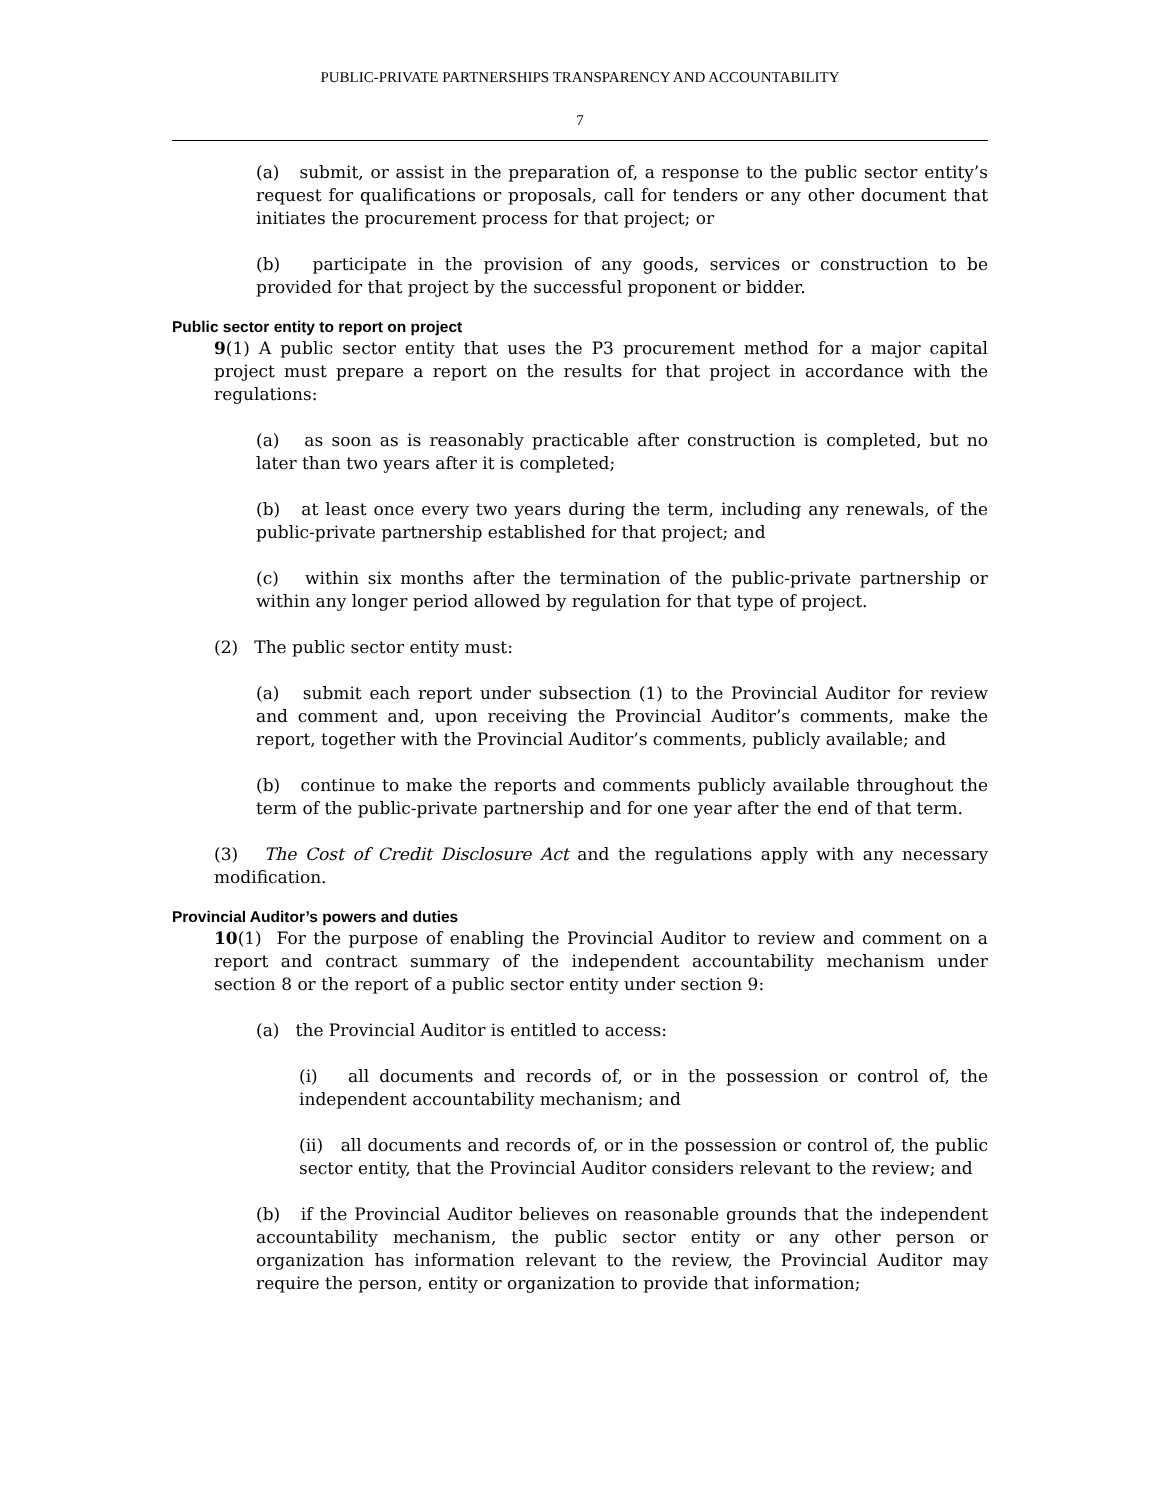PUBLIC-PRIVATE PARTNERSHIPS TRANSPARENCY AND ACCOUNTABILITY
7
(a) submit, or assist in the preparation of, a response to the public sector entity’s request for qualifications or proposals, call for tenders or any other document that initiates the procurement process for that project; or
(b) participate in the provision of any goods, services or construction to be provided for that project by the successful proponent or bidder.
Public sector entity to report on project
9(1) A public sector entity that uses the P3 procurement method for a major capital project must prepare a report on the results for that project in accordance with the regulations:
(a) as soon as is reasonably practicable after construction is completed, but no later than two years after it is completed;
(b) at least once every two years during the term, including any renewals, of the public-private partnership established for that project; and
(c) within six months after the termination of the public-private partnership or within any longer period allowed by regulation for that type of project.
(2) The public sector entity must:
(a) submit each report under subsection (1) to the Provincial Auditor for review and comment and, upon receiving the Provincial Auditor’s comments, make the report, together with the Provincial Auditor’s comments, publicly available; and
(b) continue to make the reports and comments publicly available throughout the term of the public-private partnership and for one year after the end of that term.
(3) The Cost of Credit Disclosure Act and the regulations apply with any necessary modification.
Provincial Auditor’s powers and duties
10(1) For the purpose of enabling the Provincial Auditor to review and comment on a report and contract summary of the independent accountability mechanism under section 8 or the report of a public sector entity under section 9:
(a) the Provincial Auditor is entitled to access:
(i) all documents and records of, or in the possession or control of, the independent accountability mechanism; and
(ii) all documents and records of, or in the possession or control of, the public sector entity, that the Provincial Auditor considers relevant to the review; and
(b) if the Provincial Auditor believes on reasonable grounds that the independent accountability mechanism, the public sector entity or any other person or organization has information relevant to the review, the Provincial Auditor may require the person, entity or organization to provide that information;